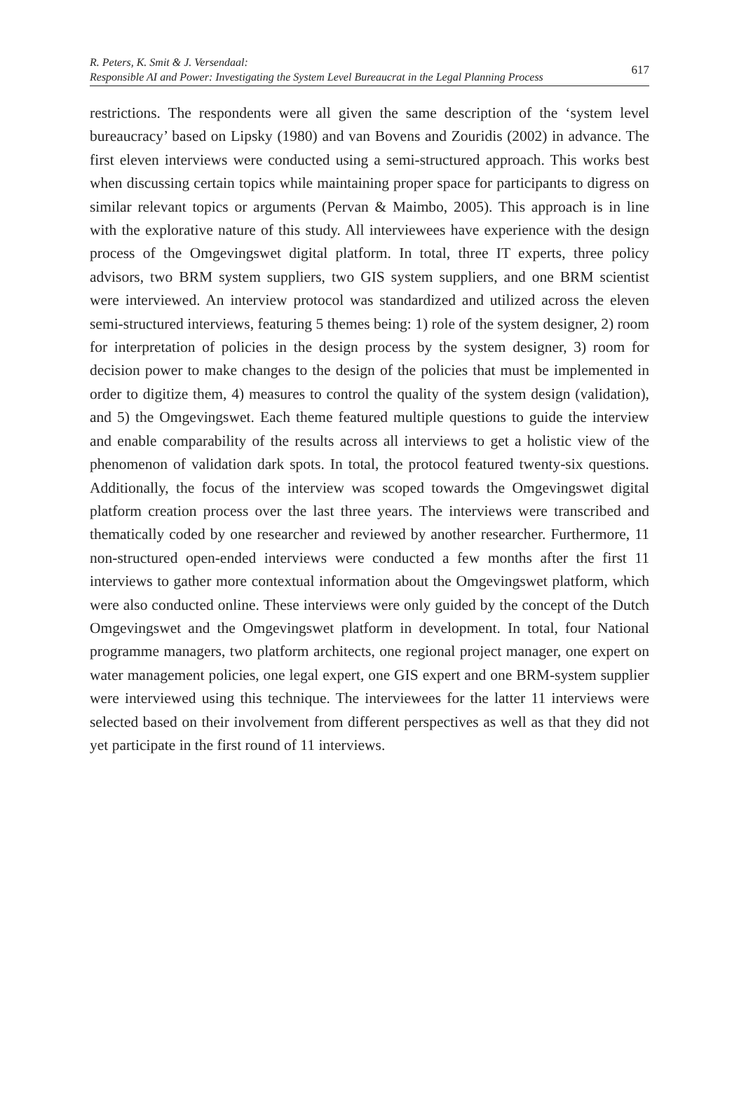R. Peters, K. Smit & J. Versendaal:
Responsible AI and Power: Investigating the System Level Bureaucrat in the Legal Planning Process
617
restrictions. The respondents were all given the same description of the ‘system level bureaucracy’ based on Lipsky (1980) and van Bovens and Zouridis (2002) in advance. The first eleven interviews were conducted using a semi-structured approach. This works best when discussing certain topics while maintaining proper space for participants to digress on similar relevant topics or arguments (Pervan & Maimbo, 2005). This approach is in line with the explorative nature of this study. All interviewees have experience with the design process of the Omgevingswet digital platform. In total, three IT experts, three policy advisors, two BRM system suppliers, two GIS system suppliers, and one BRM scientist were interviewed. An interview protocol was standardized and utilized across the eleven semi-structured interviews, featuring 5 themes being: 1) role of the system designer, 2) room for interpretation of policies in the design process by the system designer, 3) room for decision power to make changes to the design of the policies that must be implemented in order to digitize them, 4) measures to control the quality of the system design (validation), and 5) the Omgevingswet. Each theme featured multiple questions to guide the interview and enable comparability of the results across all interviews to get a holistic view of the phenomenon of validation dark spots. In total, the protocol featured twenty-six questions. Additionally, the focus of the interview was scoped towards the Omgevingswet digital platform creation process over the last three years. The interviews were transcribed and thematically coded by one researcher and reviewed by another researcher. Furthermore, 11 non-structured open-ended interviews were conducted a few months after the first 11 interviews to gather more contextual information about the Omgevingswet platform, which were also conducted online. These interviews were only guided by the concept of the Dutch Omgevingswet and the Omgevingswet platform in development. In total, four National programme managers, two platform architects, one regional project manager, one expert on water management policies, one legal expert, one GIS expert and one BRM-system supplier were interviewed using this technique. The interviewees for the latter 11 interviews were selected based on their involvement from different perspectives as well as that they did not yet participate in the first round of 11 interviews.